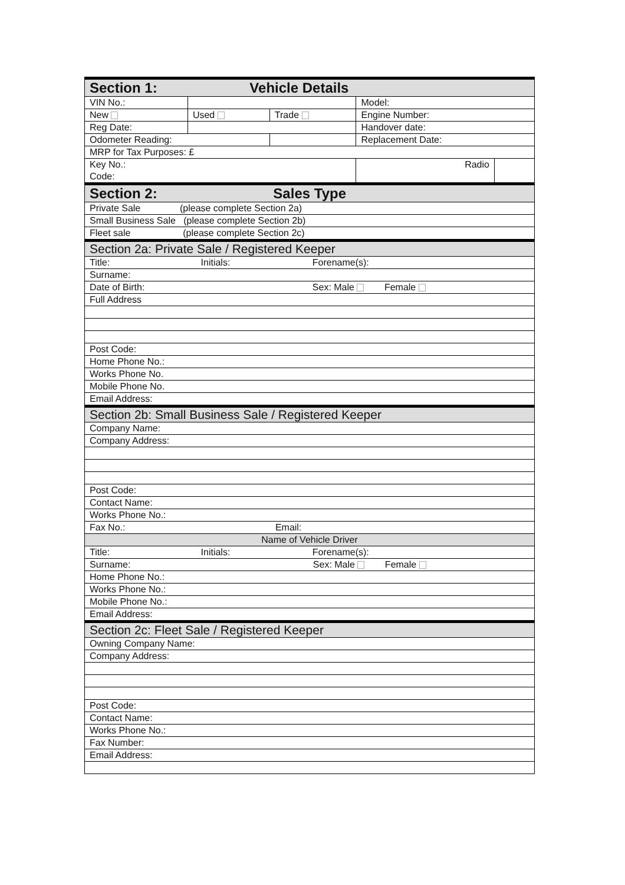| Section 1: Vehicle Details | | | | | |
| VIN No.: | | | Model: | | |
| New | Used | Trade | Engine Number: | | |
| Reg Date: | | | Handover date: | | |
| Odometer Reading: | | | Replacement Date: | | |
| MRP for Tax Purposes: £ | | | | | |
| Key No.: Code: | | | | Radio | |
| Section 2: Sales Type | | | | | |
| Private Sale (please complete Section 2a) | | | | | |
| Small Business Sale (please complete Section 2b) | | | | | |
| Fleet sale (please complete Section 2c) | | | | | |
| Section 2a: Private Sale / Registered Keeper | | | | | |
| Title: Initials: Forename(s): | | | | | |
| Surname: | | | | | |
| Date of Birth: Sex: Male Female | | | | | |
| Full Address | | | | | |
| Post Code: | | | | | |
| Home Phone No.: | | | | | |
| Works Phone No. | | | | | |
| Mobile Phone No. | | | | | |
| Email Address: | | | | | |
| Section 2b: Small Business Sale / Registered Keeper | | | | | |
| Company Name: | | | | | |
| Company Address: | | | | | |
| Post Code: | | | | | |
| Contact Name: | | | | | |
| Works Phone No.: | | | | | |
| Fax No.: Email: | | | | | |
| Name of Vehicle Driver | | | | | |
| Title: Initials: Forename(s): | | | | | |
| Surname: Sex: Male Female | | | | | |
| Home Phone No.: | | | | | |
| Works Phone No.: | | | | | |
| Mobile Phone No.: | | | | | |
| Email Address: | | | | | |
| Section 2c: Fleet Sale / Registered Keeper | | | | | |
| Owning Company Name: | | | | | |
| Company Address: | | | | | |
| Post Code: | | | | | |
| Contact Name: | | | | | |
| Works Phone No.: | | | | | |
| Fax Number: | | | | | |
| Email Address: | | | | | |